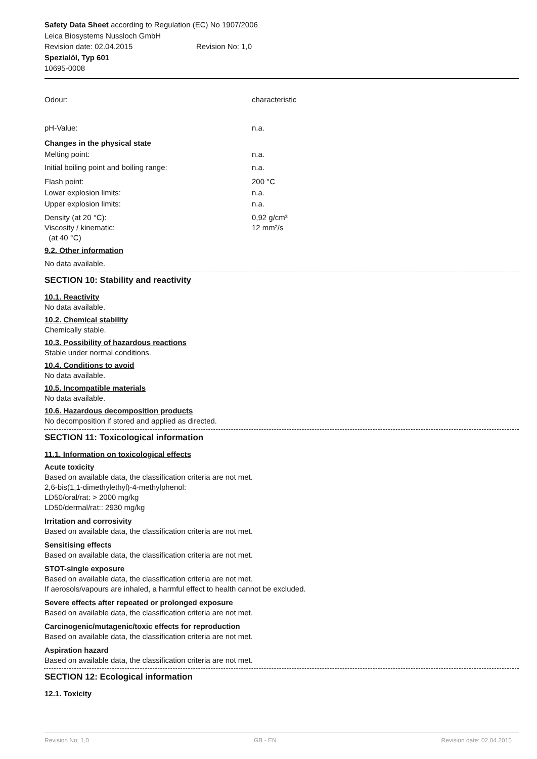Safety Data Sheet according to Regulation (EC) No 1907/2006
Leica Biosystems Nussloch GmbH
Revision date: 02.04.2015 Revision No: 1,0
Spezialöl, Typ 601
10695-0008
Odour: characteristic
pH-Value: n.a.
Changes in the physical state
Melting point: n.a.
Initial boiling point and boiling range: n.a.
Flash point: 200 °C
Lower explosion limits: n.a.
Upper explosion limits: n.a.
Density (at 20 °C):
Viscosity / kinematic:
(at 40 °C) 0,92 g/cm³
12 mm²/s
9.2. Other information
No data available.
SECTION 10: Stability and reactivity
10.1. Reactivity
No data available.
10.2. Chemical stability
Chemically stable.
10.3. Possibility of hazardous reactions
Stable under normal conditions.
10.4. Conditions to avoid
No data available.
10.5. Incompatible materials
No data available.
10.6. Hazardous decomposition products
No decomposition if stored and applied as directed.
SECTION 11: Toxicological information
11.1. Information on toxicological effects
Acute toxicity
Based on available data, the classification criteria are not met.
2,6-bis(1,1-dimethylethyl)-4-methylphenol:
LD50/oral/rat: > 2000 mg/kg
LD50/dermal/rat:: 2930 mg/kg
Irritation and corrosivity
Based on available data, the classification criteria are not met.
Sensitising effects
Based on available data, the classification criteria are not met.
STOT-single exposure
Based on available data, the classification criteria are not met.
If aerosols/vapours are inhaled, a harmful effect to health cannot be excluded.
Severe effects after repeated or prolonged exposure
Based on available data, the classification criteria are not met.
Carcinogenic/mutagenic/toxic effects for reproduction
Based on available data, the classification criteria are not met.
Aspiration hazard
Based on available data, the classification criteria are not met.
SECTION 12: Ecological information
12.1. Toxicity
Revision No: 1,0 GB - EN Revision date: 02.04.2015